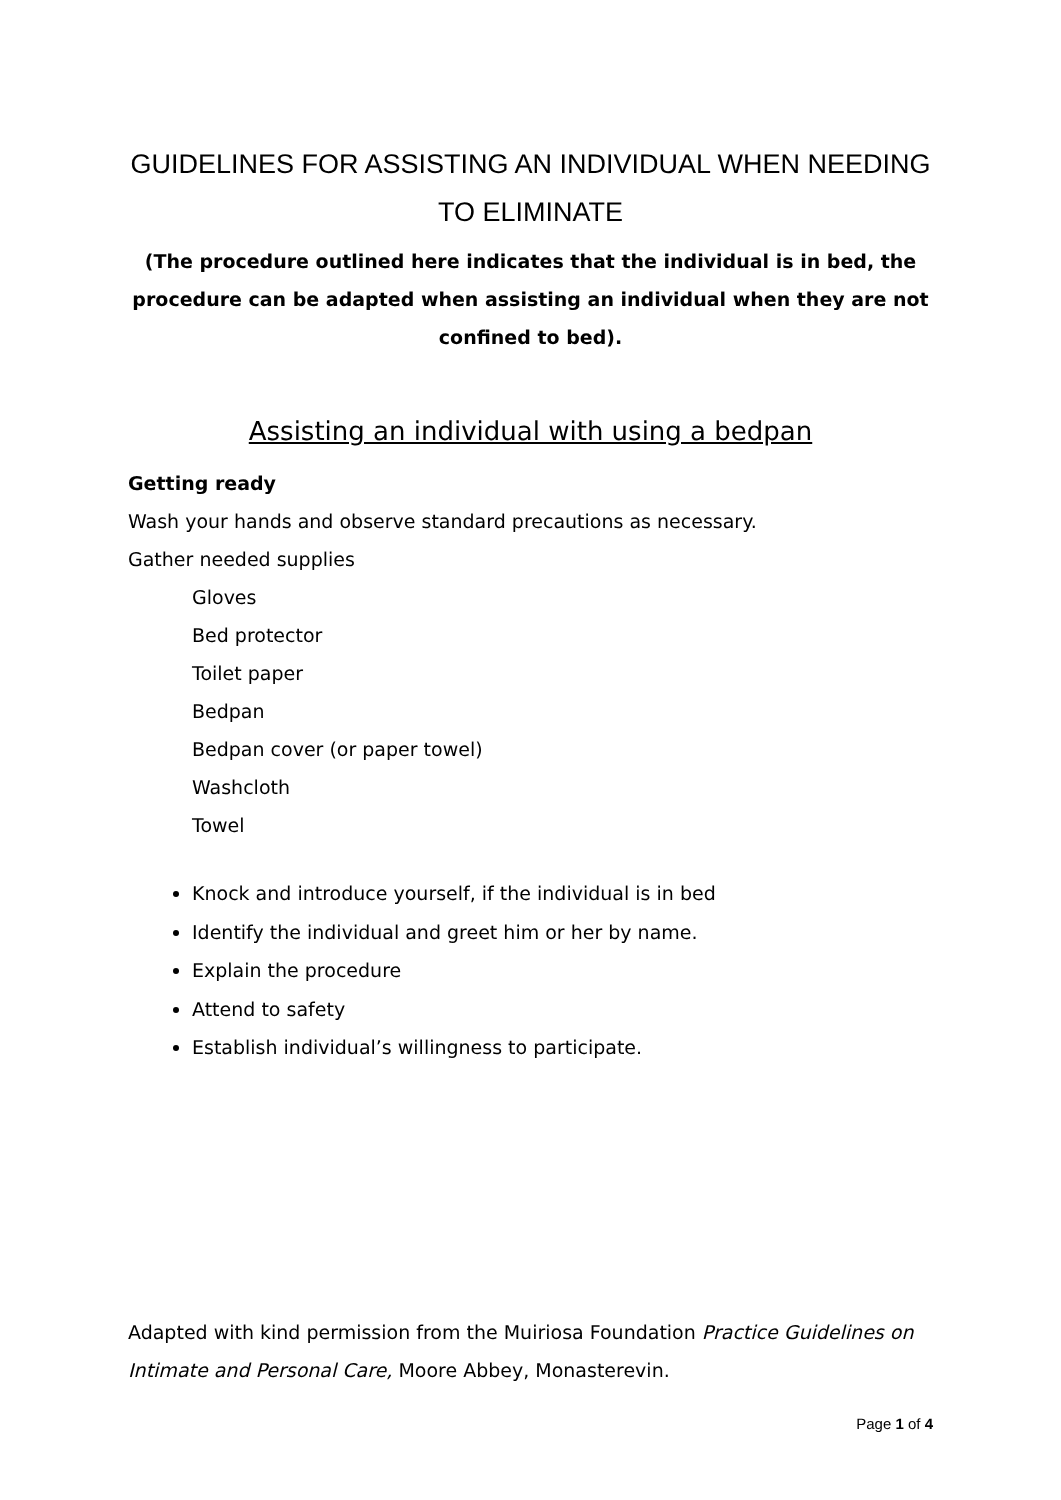GUIDELINES FOR ASSISTING AN INDIVIDUAL WHEN NEEDING TO ELIMINATE
(The procedure outlined here indicates that the individual is in bed, the procedure can be adapted when assisting an individual when they are not confined to bed).
Assisting an individual with using a bedpan
Getting ready
Wash your hands and observe standard precautions as necessary.
Gather needed supplies
Gloves
Bed protector
Toilet paper
Bedpan
Bedpan cover (or paper towel)
Washcloth
Towel
Knock and introduce yourself, if the individual is in bed
Identify the individual and greet him or her by name.
Explain the procedure
Attend to safety
Establish individual’s willingness to participate.
Adapted with kind permission from the Muiriosa Foundation Practice Guidelines on Intimate and Personal Care, Moore Abbey, Monasterevin.
Page 1 of 4